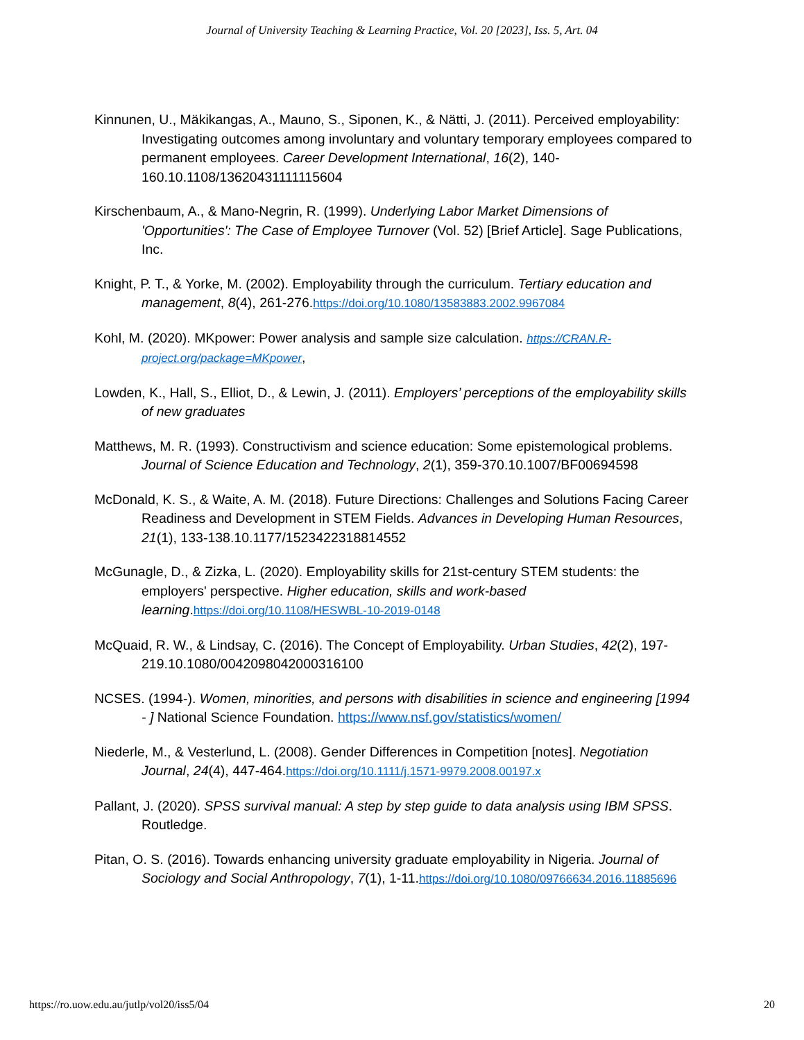Journal of University Teaching & Learning Practice, Vol. 20 [2023], Iss. 5, Art. 04
Kinnunen, U., Mäkikangas, A., Mauno, S., Siponen, K., & Nätti, J. (2011). Perceived employability: Investigating outcomes among involuntary and voluntary temporary employees compared to permanent employees. Career Development International, 16(2), 140-160.10.1108/13620431111115604
Kirschenbaum, A., & Mano-Negrin, R. (1999). Underlying Labor Market Dimensions of 'Opportunities': The Case of Employee Turnover (Vol. 52) [Brief Article]. Sage Publications, Inc.
Knight, P. T., & Yorke, M. (2002). Employability through the curriculum. Tertiary education and management, 8(4), 261-276.https://doi.org/10.1080/13583883.2002.9967084
Kohl, M. (2020). MKpower: Power analysis and sample size calculation. https://CRAN.R-project.org/package=MKpower,
Lowden, K., Hall, S., Elliot, D., & Lewin, J. (2011). Employers’ perceptions of the employability skills of new graduates
Matthews, M. R. (1993). Constructivism and science education: Some epistemological problems. Journal of Science Education and Technology, 2(1), 359-370.10.1007/BF00694598
McDonald, K. S., & Waite, A. M. (2018). Future Directions: Challenges and Solutions Facing Career Readiness and Development in STEM Fields. Advances in Developing Human Resources, 21(1), 133-138.10.1177/1523422318814552
McGunagle, D., & Zizka, L. (2020). Employability skills for 21st-century STEM students: the employers' perspective. Higher education, skills and work-based learning.https://doi.org/10.1108/HESWBL-10-2019-0148
McQuaid, R. W., & Lindsay, C. (2016). The Concept of Employability. Urban Studies, 42(2), 197-219.10.1080/0042098042000316100
NCSES. (1994-). Women, minorities, and persons with disabilities in science and engineering [1994 - ] National Science Foundation. https://www.nsf.gov/statistics/women/
Niederle, M., & Vesterlund, L. (2008). Gender Differences in Competition [notes]. Negotiation Journal, 24(4), 447-464.https://doi.org/10.1111/j.1571-9979.2008.00197.x
Pallant, J. (2020). SPSS survival manual: A step by step guide to data analysis using IBM SPSS. Routledge.
Pitan, O. S. (2016). Towards enhancing university graduate employability in Nigeria. Journal of Sociology and Social Anthropology, 7(1), 1-11.https://doi.org/10.1080/09766634.2016.11885696
https://ro.uow.edu.au/jutlp/vol20/iss5/04 20